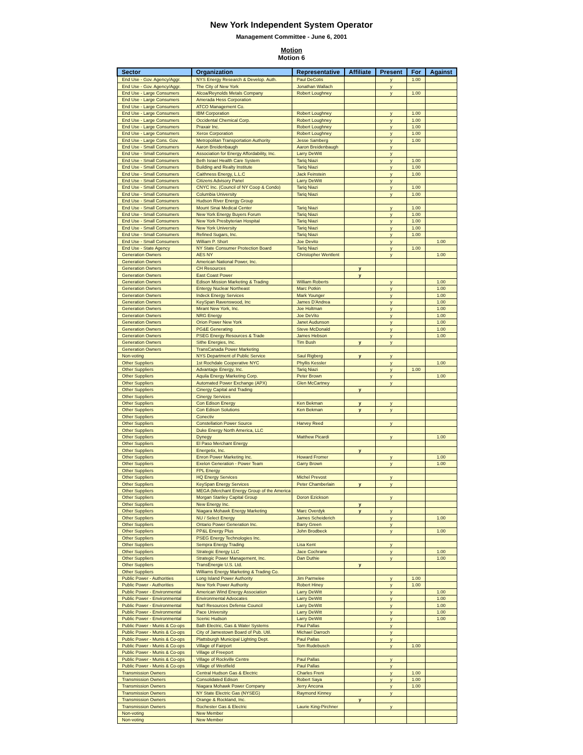New York Independent System Operator
Management Committee - June 6, 2001
Motion
Motion 6
| Sector | Organization | Representative | Affiliate | Present | For | Against |
| --- | --- | --- | --- | --- | --- | --- |
| End Use - Gov. Agency/Aggr. | NYS Energy Research & Develop. Auth. | Paul DeCotis | | y | 1.00 | |
| End Use - Gov. Agency/Aggr. | The City of New York | Jonathan Wallach | | y | | |
| End Use - Large Consumers | Alcoa/Reynolds Metals Company | Robert Loughney | | y | 1.00 | |
| End Use - Large Consumers | Amerada Hess Corporation | | | | | |
| End Use - Large Consumers | ATCO Management Co. | | | | | |
| End Use - Large Consumers | IBM Corporation | Robert Loughney | | y | 1.00 | |
| End Use - Large Consumers | Occidental Chemical Corp. | Robert Loughney | | y | 1.00 | |
| End Use - Large Consumers | Praxair Inc. | Robert Loughney | | y | 1.00 | |
| End Use - Large Consumers | Xerox Corporation | Robert Loughney | | y | 1.00 | |
| End Use - Large Cons. Gov. | Metropolitan Transportation Authority | Jesse Samberg | | y | 1.00 | |
| End Use - Small Consumers | Aaron Breidenbaugh | Aaron Breidenbaugh | | y | | |
| End Use - Small Consumers | Association for Energy Affordability, Inc. | Larry DeWitt | | y | | |
| End Use - Small Consumers | Beth Israel Health Care System | Tariq Niazi | | y | 1.00 | |
| End Use - Small Consumers | Building and Realty Institute | Tariq Niazi | | y | 1.00 | |
| End Use - Small Consumers | Caithness Energy, L.L.C | Jack Feinstein | | y | 1.00 | |
| End Use - Small Consumers | Citizens Advisory Panel | Larry DeWitt | | y | | |
| End Use - Small Consumers | CNYC Inc. (Council of NY Coop & Condo) | Tariq Niazi | | y | 1.00 | |
| End Use - Small Consumers | Columbia University | Tariq Niazi | | y | 1.00 | |
| End Use - Small Consumers | Hudson River Energy Group | | | | | |
| End Use - Small Consumers | Mount Sinai Medical Center | Tariq Niazi | | y | 1.00 | |
| End Use - Small Consumers | New York Energy Buyers Forum | Tariq Niazi | | y | 1.00 | |
| End Use - Small Consumers | New York Presbyterian Hospital | Tariq Niazi | | y | 1.00 | |
| End Use - Small Consumers | New York University | Tariq Niazi | | y | 1.00 | |
| End Use - Small Consumers | Refined Sugars, Inc. | Tariq Niazi | | y | 1.00 | |
| End Use - Small Consumers | William P. Short | Joe Devito | | y | | 1.00 |
| End Use - State Agency | NY State Consumer Protection Board | Tariq Niazi | | y | 1.00 | |
| Generation Owners | AES NY | Christopher Wentlent | | y | | 1.00 |
| Generation Owners | American National Power, Inc. | | | | | |
| Generation Owners | CH Resources | | y | | | |
| Generation Owners | East Coast Power | | y | | | |
| Generation Owners | Edison Mission Marketing & Trading | William Roberts | | y | | 1.00 |
| Generation Owners | Entergy Nuclear Northeast | Marc Potkin | | y | | 1.00 |
| Generation Owners | Indeck Energy Services | Mark Younger | | y | | 1.00 |
| Generation Owners | KeySpan Ravenswood, Inc | James D'Andrea | | y | | 1.00 |
| Generation Owners | Mirant New York, Inc. | Joe Holtman | | y | | 1.00 |
| Generation Owners | NRG Energy | Joe DeVito | | y | | 1.00 |
| Generation Owners | Orion Power New York | Janet Audunson | | y | | 1.00 |
| Generation Owners | PG&E Generating | Steve McDonald | | y | | 1.00 |
| Generation Owners | PSEG Energy Resources & Trade | James Hebson | | y | | 1.00 |
| Generation Owners | Sithe Energies, Inc. | Tim Bush | y | y | | |
| Generation Owners | TransCanada Power Marketing | | | | | |
| Non-voting | NYS Department of Public Service | Saul Rigberg | y | y | | |
| Other Suppliers | 1st Rochdale Cooperative NYC | Phyllis Kessler | | y | | 1.00 |
| Other Suppliers | Advantage Energy, Inc. | Tariq Niazi | | y | 1.00 | |
| Other Suppliers | Aquila Energy Marketing Corp. | Peter Brown | | y | | 1.00 |
| Other Suppliers | Automated Power Exchange (APX) | Glen McCartney | | y | | |
| Other Suppliers | Cinergy Capital and Trading | | y | | | |
| Other Suppliers | Cinergy Services | | | | | |
| Other Suppliers | Con Edison Energy | Ken Bekman | y | y | | |
| Other Suppliers | Con Edison Solutions | Ken Bekman | y | y | | |
| Other Suppliers | Conectiv | | | | | |
| Other Suppliers | Constellation Power Source | Harvey Reed | | y | | |
| Other Suppliers | Duke Energy North America, LLC | | | | | |
| Other Suppliers | Dynegy | Matthew Picardi | | y | | 1.00 |
| Other Suppliers | El Paso Merchant Energy | | | | | |
| Other Suppliers | Energetix, Inc. | | y | | | |
| Other Suppliers | Enron Power Marketing Inc. | Howard Fromer | | y | | 1.00 |
| Other Suppliers | Exelon Generation - Power Team | Garry Brown | | y | | 1.00 |
| Other Suppliers | FPL Energy | | | | | |
| Other Suppliers | HQ Energy Services | Michel Prevost | | y | | |
| Other Suppliers | KeySpan Energy Services | Peter Chamberlain | y | y | | |
| Other Suppliers | MEGA (Merchant Energy Group of the America | | | | | |
| Other Suppliers | Morgan Stanley Capital Group | Doron Ezickson | | y | | |
| Other Suppliers | New Energy Inc. | | y | | | |
| Other Suppliers | Niagara Mohawk Energy Marketing | Marc Overdyk | y | y | | |
| Other Suppliers | NU / Select Energy | James Scheiderich | | y | | 1.00 |
| Other Suppliers | Ontario Power Generation Inc. | Barry Green | | y | | |
| Other Suppliers | PP&L Energy Plus | John Brodbeck | | y | | 1.00 |
| Other Suppliers | PSEG Energy Technologies Inc. | | | | | |
| Other Suppliers | Sempra Energy Trading | Lisa Kent | | y | | |
| Other Suppliers | Strategic Energy LLC | Jace Cochrane | | y | | 1.00 |
| Other Suppliers | Strategic Power Management, Inc. | Dan Duthie | | y | | 1.00 |
| Other Suppliers | TransÉnergie U.S. Ltd. | | y | | | |
| Other Suppliers | Williams Energy Marketing & Trading Co. | | | | | |
| Public Power - Authorities | Long Island Power Authority | Jim Parmelee | | y | 1.00 | |
| Public Power - Authorities | New York Power Authority | Robert Hiney | | y | 1.00 | |
| Public Power - Environmental | American Wind Energy Association | Larry DeWitt | | y | | 1.00 |
| Public Power - Environmental | Environmental Advocates | Larry DeWitt | | y | | 1.00 |
| Public Power - Environmental | Nat'l Resources Defense Council | Larry DeWitt | | y | | 1.00 |
| Public Power - Environmental | Pace University | Larry DeWitt | | y | | 1.00 |
| Public Power - Environmental | Scenic Hudson | Larry DeWitt | | y | | 1.00 |
| Public Power - Munis & Co-ops | Bath Electric, Gas & Water Systems | Paul Pallas | | y | | |
| Public Power - Munis & Co-ops | City of Jamestown Board of Pub. Util. | Michael Darroch | | y | | |
| Public Power - Munis & Co-ops | Plattsburgh Municipal Lighting Dept. | Paul Pallas | | y | | |
| Public Power - Munis & Co-ops | Village of Fairport | Tom Rudebusch | | y | 1.00 | |
| Public Power - Munis & Co-ops | Village of Freeport | | | | | |
| Public Power - Munis & Co-ops | Village of Rockville Centre | Paul Pallas | | y | | |
| Public Power - Munis & Co-ops | Village of Westfield | Paul Pallas | | y | | |
| Transmission Owners | Central Hudson Gas & Electric | Charles Freni | | y | 1.00 | |
| Transmission Owners | Consolidated Edison | Robert Saya | | y | 1.00 | |
| Transmission Owners | Niagara Mohawk Power Company | Jerry Ancona | | y | 1.00 | |
| Transmission Owners | NY State Electric Gas (NYSEG) | Raymond Kinney | | y | | |
| Transmission Owners | Orange & Rockland, Inc. | | y | | | |
| Transmission Owners | Rochester Gas & Electric | Laurie King-Pirchner | | y | | |
| Non-voting | New Member | | | | | |
| Non-voting | New Member | | | | | |